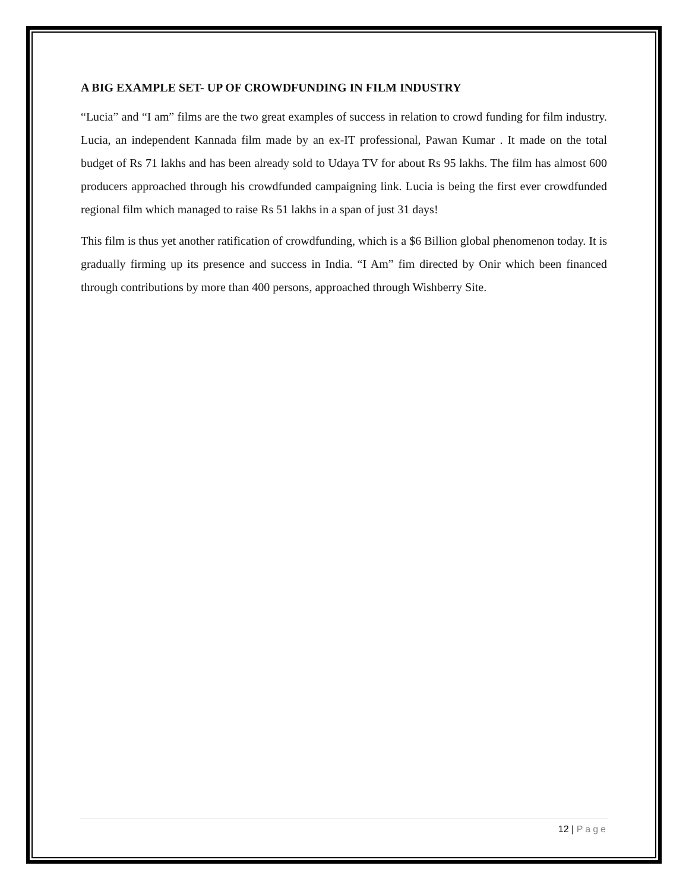A BIG EXAMPLE SET- UP OF CROWDFUNDING IN FILM INDUSTRY
“Lucia” and “I am” films are the two great examples of success in relation to crowd funding for film industry. Lucia, an independent Kannada film made by an ex-IT professional, Pawan Kumar . It made on the total budget of Rs 71 lakhs and has been already sold to Udaya TV for about Rs 95 lakhs. The film has almost 600 producers approached through his crowdfunded campaigning link. Lucia is being the first ever crowdfunded regional film which managed to raise Rs 51 lakhs in a span of just 31 days!
This film is thus yet another ratification of crowdfunding, which is a $6 Billion global phenomenon today. It is gradually firming up its presence and success in India. “I Am” fim directed by Onir which been financed through contributions by more than 400 persons, approached through Wishberry Site.
12 | Page